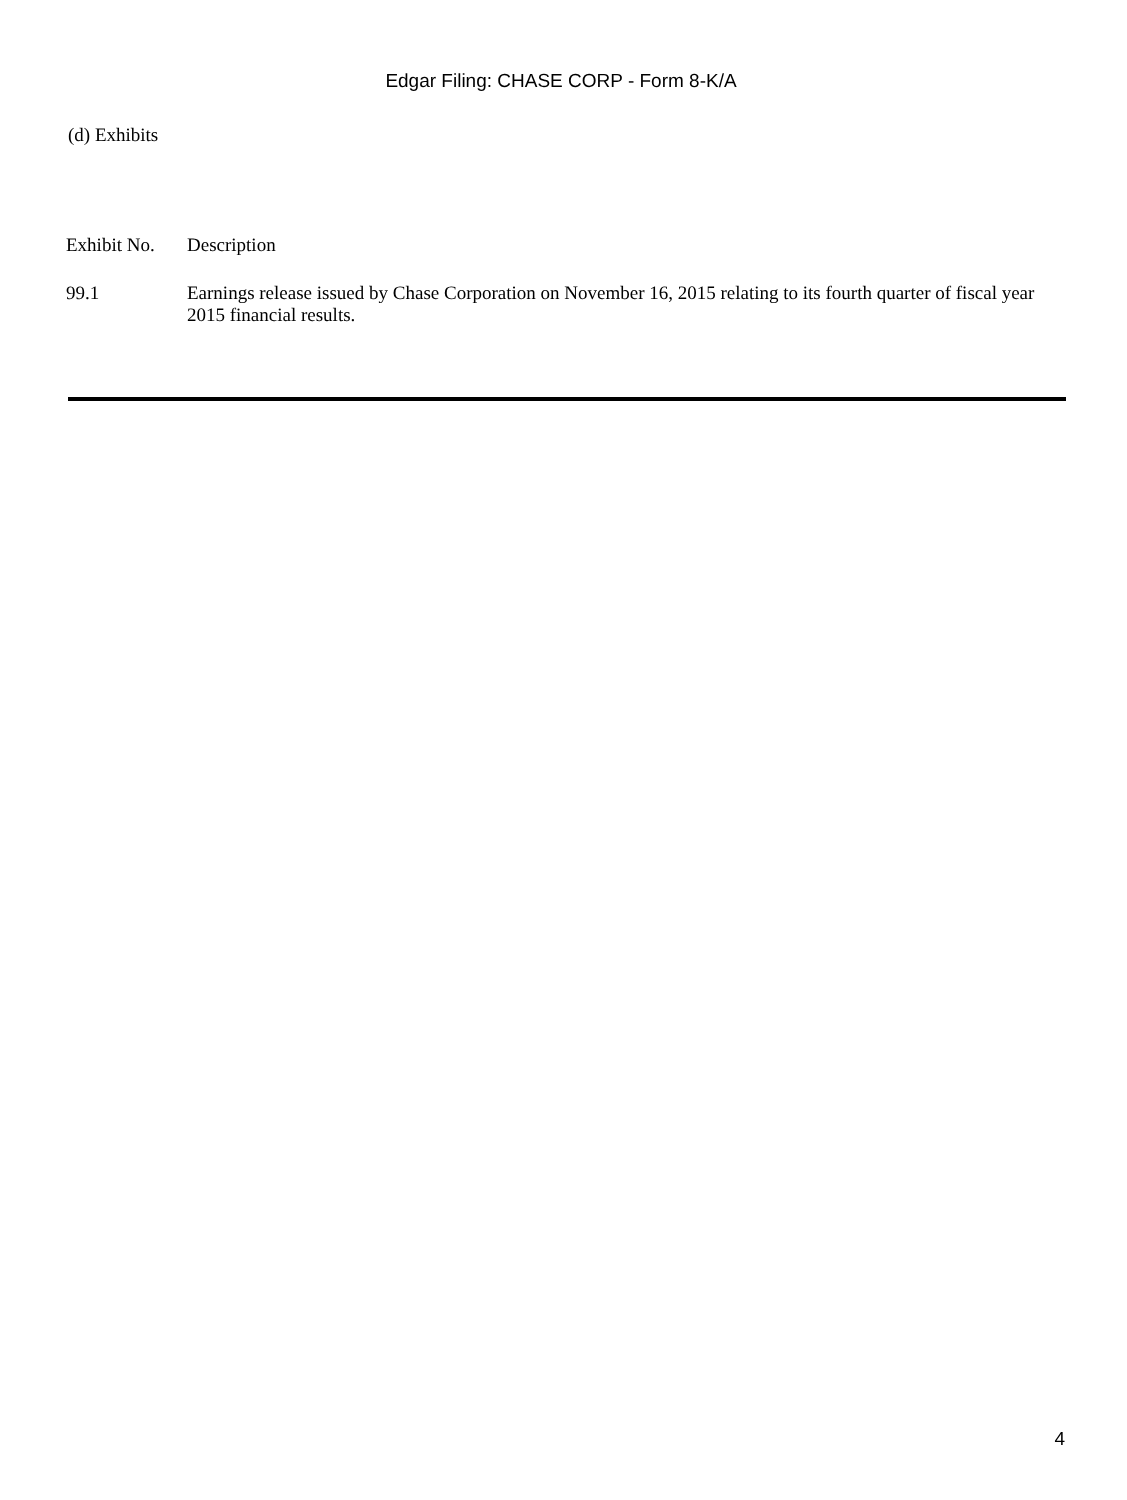Edgar Filing: CHASE CORP - Form 8-K/A
(d) Exhibits
| Exhibit No. | Description |
| --- | --- |
| 99.1 | Earnings release issued by Chase Corporation on November 16, 2015 relating to its fourth quarter of fiscal year 2015 financial results. |
4